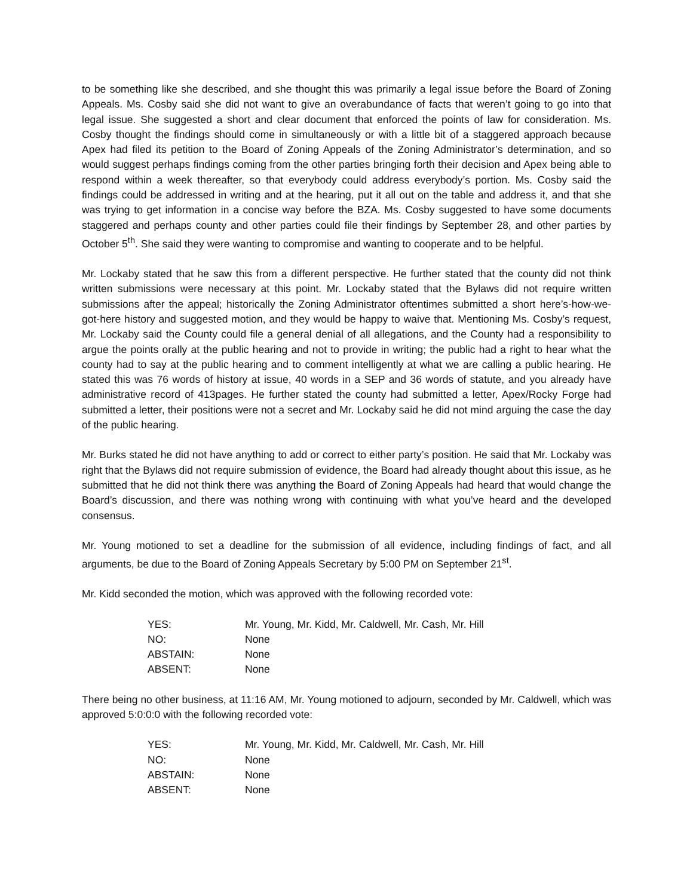to be something like she described, and she thought this was primarily a legal issue before the Board of Zoning Appeals. Ms. Cosby said she did not want to give an overabundance of facts that weren’t going to go into that legal issue. She suggested a short and clear document that enforced the points of law for consideration. Ms. Cosby thought the findings should come in simultaneously or with a little bit of a staggered approach because Apex had filed its petition to the Board of Zoning Appeals of the Zoning Administrator’s determination, and so would suggest perhaps findings coming from the other parties bringing forth their decision and Apex being able to respond within a week thereafter, so that everybody could address everybody’s portion. Ms. Cosby said the findings could be addressed in writing and at the hearing, put it all out on the table and address it, and that she was trying to get information in a concise way before the BZA. Ms. Cosby suggested to have some documents staggered and perhaps county and other parties could file their findings by September 28, and other parties by October 5<sup>th</sup>. She said they were wanting to compromise and wanting to cooperate and to be helpful.
Mr. Lockaby stated that he saw this from a different perspective. He further stated that the county did not think written submissions were necessary at this point. Mr. Lockaby stated that the Bylaws did not require written submissions after the appeal; historically the Zoning Administrator oftentimes submitted a short here’s-how-we-got-here history and suggested motion, and they would be happy to waive that. Mentioning Ms. Cosby’s request, Mr. Lockaby said the County could file a general denial of all allegations, and the County had a responsibility to argue the points orally at the public hearing and not to provide in writing; the public had a right to hear what the county had to say at the public hearing and to comment intelligently at what we are calling a public hearing. He stated this was 76 words of history at issue, 40 words in a SEP and 36 words of statute, and you already have administrative record of 413pages. He further stated the county had submitted a letter, Apex/Rocky Forge had submitted a letter, their positions were not a secret and Mr. Lockaby said he did not mind arguing the case the day of the public hearing.
Mr. Burks stated he did not have anything to add or correct to either party’s position. He said that Mr. Lockaby was right that the Bylaws did not require submission of evidence, the Board had already thought about this issue, as he submitted that he did not think there was anything the Board of Zoning Appeals had heard that would change the Board’s discussion, and there was nothing wrong with continuing with what you’ve heard and the developed consensus.
Mr. Young motioned to set a deadline for the submission of all evidence, including findings of fact, and all arguments, be due to the Board of Zoning Appeals Secretary by 5:00 PM on September 21<sup>st</sup>.
Mr. Kidd seconded the motion, which was approved with the following recorded vote:
| YES: | Mr. Young, Mr. Kidd, Mr. Caldwell, Mr. Cash, Mr. Hill |
| NO: | None |
| ABSTAIN: | None |
| ABSENT: | None |
There being no other business, at 11:16 AM, Mr. Young motioned to adjourn, seconded by Mr. Caldwell, which was approved 5:0:0:0 with the following recorded vote:
| YES: | Mr. Young, Mr. Kidd, Mr. Caldwell, Mr. Cash, Mr. Hill |
| NO: | None |
| ABSTAIN: | None |
| ABSENT: | None |